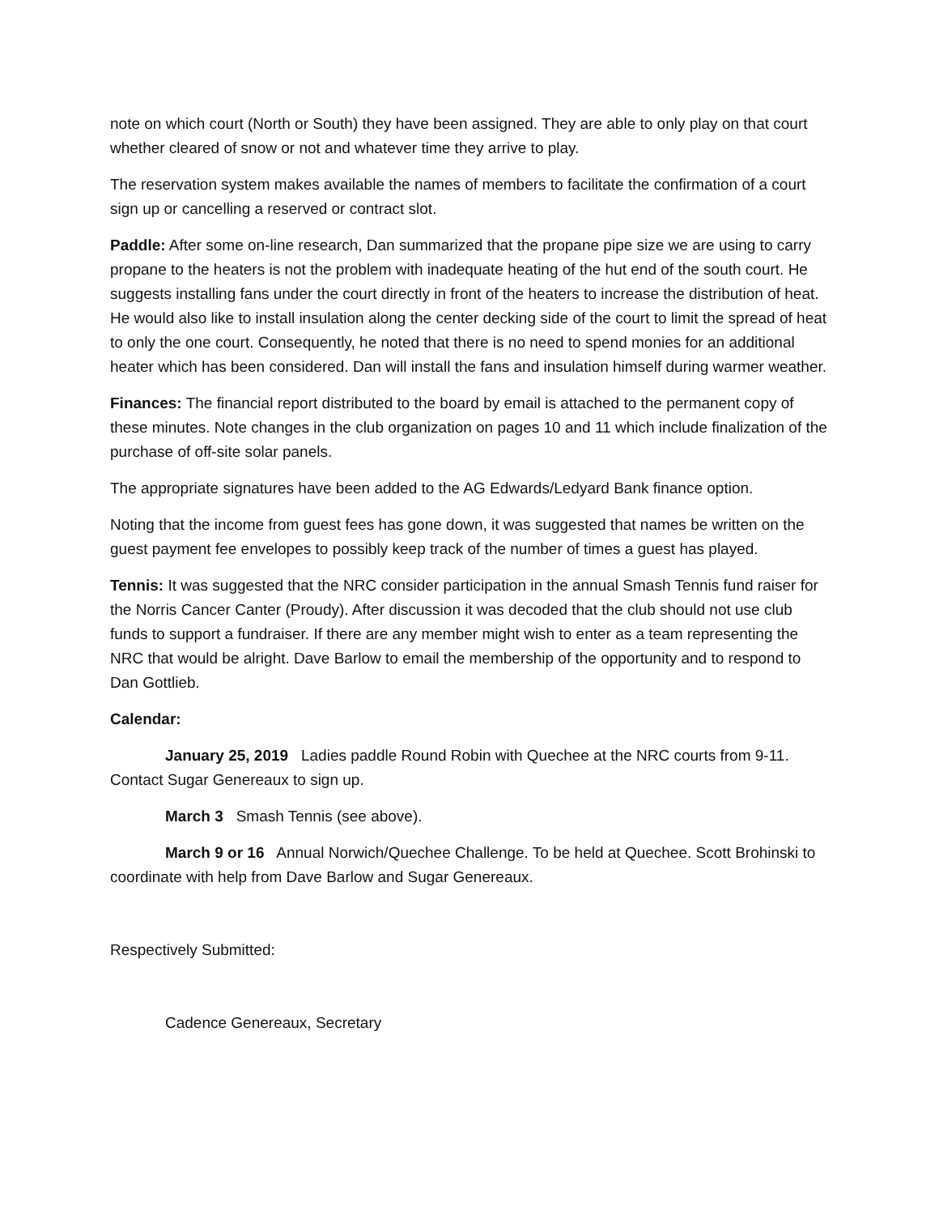note on which court (North or South) they have been assigned. They are able to only play on that court whether cleared of snow or not and whatever time they arrive to play.
The reservation system makes available the names of members to facilitate the confirmation of a court sign up or cancelling a reserved or contract slot.
Paddle: After some on-line research, Dan summarized that the propane pipe size we are using to carry propane to the heaters is not the problem with inadequate heating of the hut end of the south court. He suggests installing fans under the court directly in front of the heaters to increase the distribution of heat. He would also like to install insulation along the center decking side of the court to limit the spread of heat to only the one court. Consequently, he noted that there is no need to spend monies for an additional heater which has been considered. Dan will install the fans and insulation himself during warmer weather.
Finances: The financial report distributed to the board by email is attached to the permanent copy of these minutes. Note changes in the club organization on pages 10 and 11 which include finalization of the purchase of off-site solar panels.
The appropriate signatures have been added to the AG Edwards/Ledyard Bank finance option.
Noting that the income from guest fees has gone down, it was suggested that names be written on the guest payment fee envelopes to possibly keep track of the number of times a guest has played.
Tennis: It was suggested that the NRC consider participation in the annual Smash Tennis fund raiser for the Norris Cancer Canter (Proudy). After discussion it was decoded that the club should not use club funds to support a fundraiser. If there are any member might wish to enter as a team representing the NRC that would be alright. Dave Barlow to email the membership of the opportunity and to respond to Dan Gottlieb.
Calendar:
January 25, 2019 Ladies paddle Round Robin with Quechee at the NRC courts from 9-11. Contact Sugar Genereaux to sign up.
March 3 Smash Tennis (see above).
March 9 or 16 Annual Norwich/Quechee Challenge. To be held at Quechee. Scott Brohinski to coordinate with help from Dave Barlow and Sugar Genereaux.
Respectively Submitted:
Cadence Genereaux, Secretary